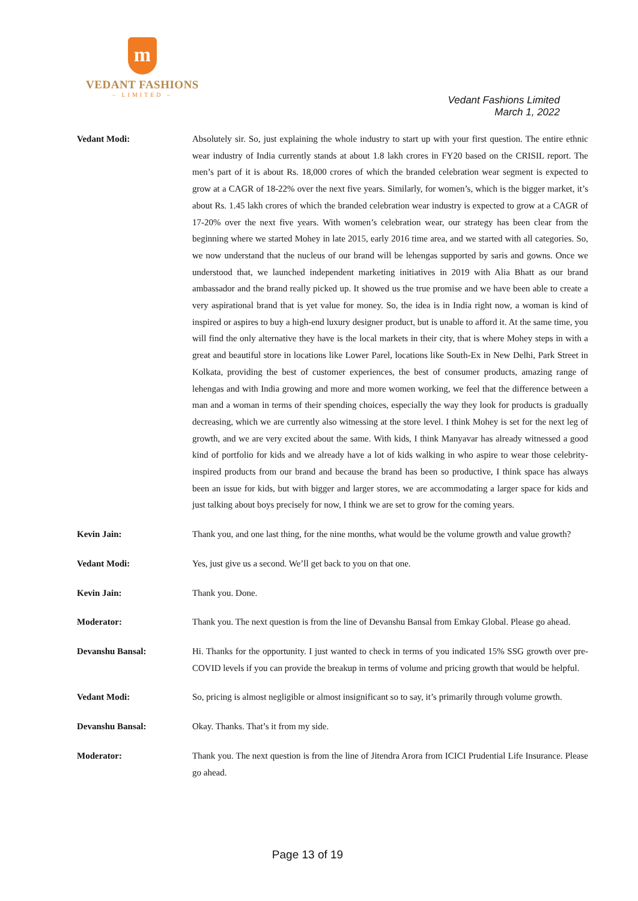m
VEDANT FASHIONS
– LIMITED –
Vedant Fashions Limited
March 1, 2022
Vedant Modi: Absolutely sir. So, just explaining the whole industry to start up with your first question. The entire ethnic wear industry of India currently stands at about 1.8 lakh crores in FY20 based on the CRISIL report. The men’s part of it is about Rs. 18,000 crores of which the branded celebration wear segment is expected to grow at a CAGR of 18-22% over the next five years. Similarly, for women’s, which is the bigger market, it’s about Rs. 1.45 lakh crores of which the branded celebration wear industry is expected to grow at a CAGR of 17-20% over the next five years. With women’s celebration wear, our strategy has been clear from the beginning where we started Mohey in late 2015, early 2016 time area, and we started with all categories. So, we now understand that the nucleus of our brand will be lehengas supported by saris and gowns. Once we understood that, we launched independent marketing initiatives in 2019 with Alia Bhatt as our brand ambassador and the brand really picked up. It showed us the true promise and we have been able to create a very aspirational brand that is yet value for money. So, the idea is in India right now, a woman is kind of inspired or aspires to buy a high-end luxury designer product, but is unable to afford it. At the same time, you will find the only alternative they have is the local markets in their city, that is where Mohey steps in with a great and beautiful store in locations like Lower Parel, locations like South-Ex in New Delhi, Park Street in Kolkata, providing the best of customer experiences, the best of consumer products, amazing range of lehengas and with India growing and more and more women working, we feel that the difference between a man and a woman in terms of their spending choices, especially the way they look for products is gradually decreasing, which we are currently also witnessing at the store level. I think Mohey is set for the next leg of growth, and we are very excited about the same. With kids, I think Manyavar has already witnessed a good kind of portfolio for kids and we already have a lot of kids walking in who aspire to wear those celebrity-inspired products from our brand and because the brand has been so productive, I think space has always been an issue for kids, but with bigger and larger stores, we are accommodating a larger space for kids and just talking about boys precisely for now, I think we are set to grow for the coming years.
Kevin Jain: Thank you, and one last thing, for the nine months, what would be the volume growth and value growth?
Vedant Modi: Yes, just give us a second. We’ll get back to you on that one.
Kevin Jain: Thank you. Done.
Moderator: Thank you. The next question is from the line of Devanshu Bansal from Emkay Global. Please go ahead.
Devanshu Bansal: Hi. Thanks for the opportunity. I just wanted to check in terms of you indicated 15% SSG growth over pre-COVID levels if you can provide the breakup in terms of volume and pricing growth that would be helpful.
Vedant Modi: So, pricing is almost negligible or almost insignificant so to say, it’s primarily through volume growth.
Devanshu Bansal: Okay. Thanks. That’s it from my side.
Moderator: Thank you. The next question is from the line of Jitendra Arora from ICICI Prudential Life Insurance. Please go ahead.
Page 13 of 19